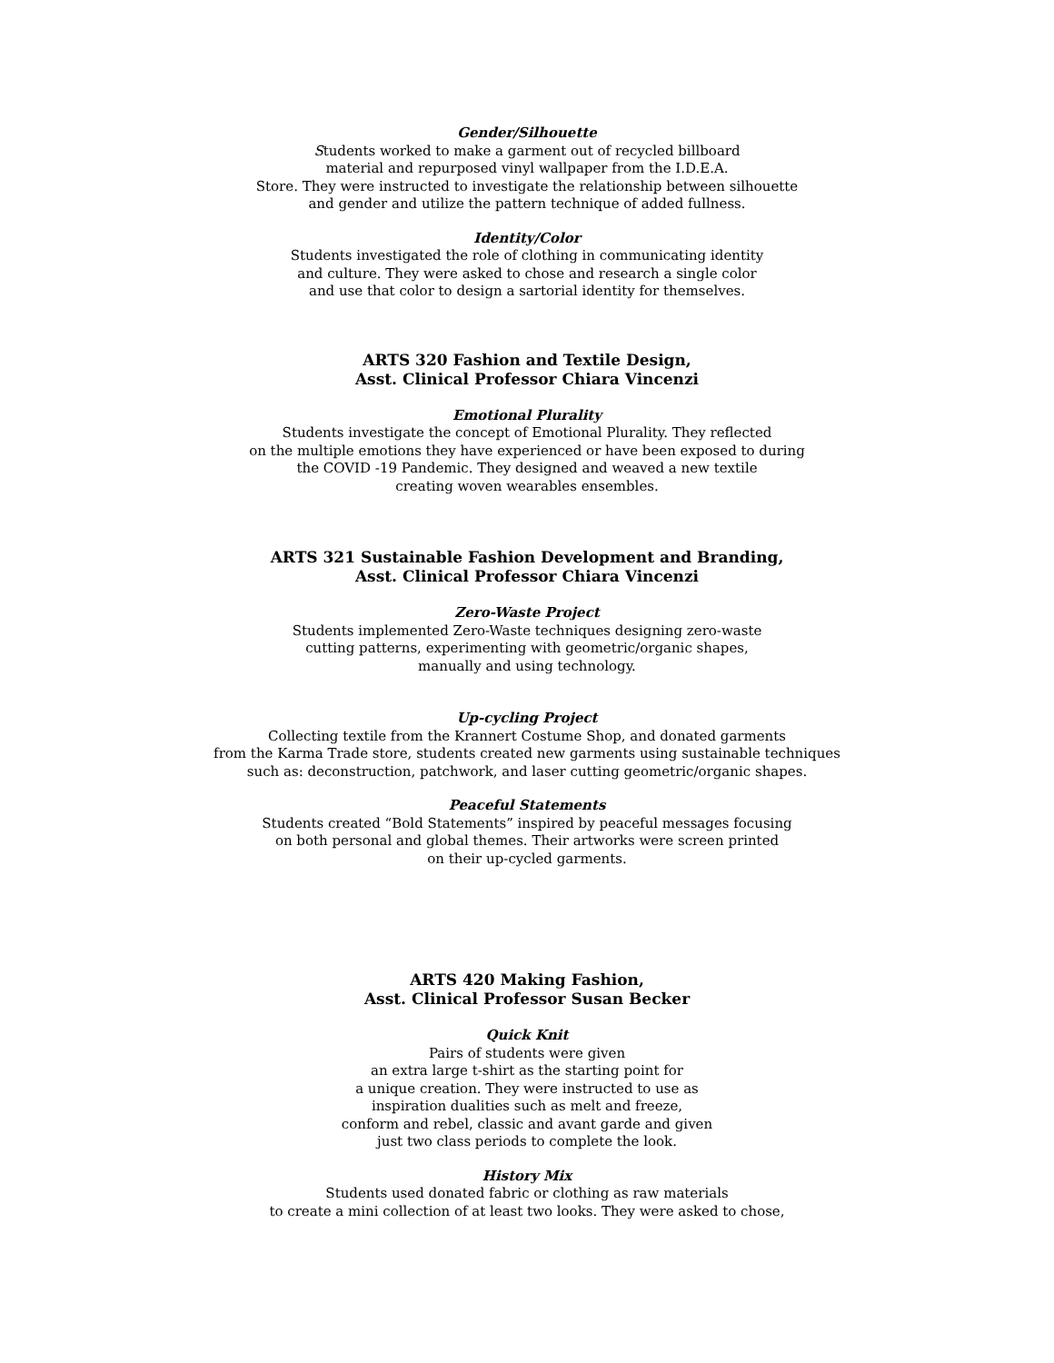Gender/Silhouette
Students worked to make a garment out of recycled billboard
material and repurposed vinyl wallpaper from the I.D.E.A.
Store. They were instructed to investigate the relationship between silhouette
and gender and utilize the pattern technique of added fullness.
Identity/Color
Students investigated the role of clothing in communicating identity
and culture. They were asked to chose and research a single color
and use that color to design a sartorial identity for themselves.
ARTS 320 Fashion and Textile Design,
Asst. Clinical Professor Chiara Vincenzi
Emotional Plurality
Students investigate the concept of Emotional Plurality. They reflected
on the multiple emotions they have experienced or have been exposed to during
the COVID -19 Pandemic. They designed and weaved a new textile
creating woven wearables ensembles.
ARTS 321 Sustainable Fashion Development and Branding,
Asst. Clinical Professor Chiara Vincenzi
Zero-Waste Project
Students implemented Zero-Waste techniques designing zero-waste
cutting patterns, experimenting with geometric/organic shapes,
manually and using technology.
Up-cycling Project
Collecting textile from the Krannert Costume Shop, and donated garments
from the Karma Trade store, students created new garments using sustainable techniques
such as: deconstruction, patchwork, and laser cutting geometric/organic shapes.
Peaceful Statements
Students created “Bold Statements” inspired by peaceful messages focusing
on both personal and global themes. Their artworks were screen printed
on their up-cycled garments.
ARTS 420 Making Fashion,
Asst. Clinical Professor Susan Becker
Quick Knit
Pairs of students were given
an extra large t-shirt as the starting point for
a unique creation. They were instructed to use as
inspiration dualities such as melt and freeze,
conform and rebel, classic and avant garde and given
just two class periods to complete the look.
History Mix
Students used donated fabric or clothing as raw materials
to create a mini collection of at least two looks. They were asked to chose,